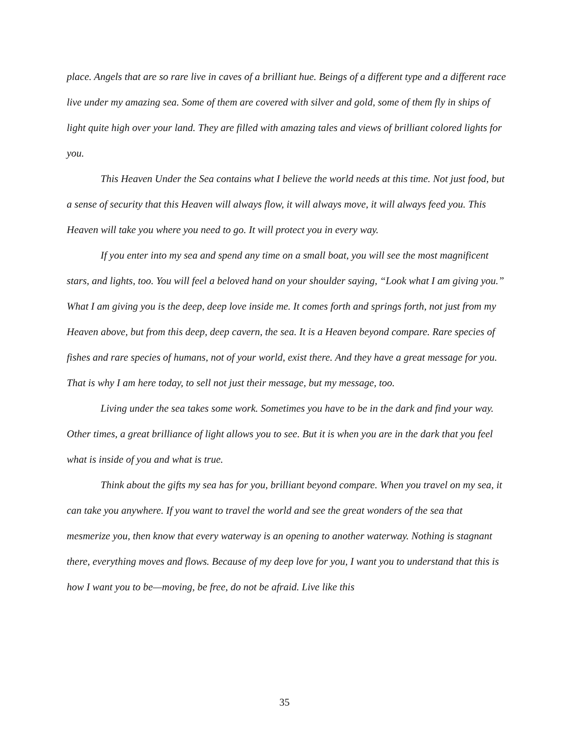place. Angels that are so rare live in caves of a brilliant hue. Beings of a different type and a different race live under my amazing sea. Some of them are covered with silver and gold, some of them fly in ships of light quite high over your land. They are filled with amazing tales and views of brilliant colored lights for you.
This Heaven Under the Sea contains what I believe the world needs at this time. Not just food, but a sense of security that this Heaven will always flow, it will always move, it will always feed you. This Heaven will take you where you need to go. It will protect you in every way.
If you enter into my sea and spend any time on a small boat, you will see the most magnificent stars, and lights, too. You will feel a beloved hand on your shoulder saying, “Look what I am giving you.” What I am giving you is the deep, deep love inside me. It comes forth and springs forth, not just from my Heaven above, but from this deep, deep cavern, the sea. It is a Heaven beyond compare. Rare species of fishes and rare species of humans, not of your world, exist there. And they have a great message for you. That is why I am here today, to sell not just their message, but my message, too.
Living under the sea takes some work. Sometimes you have to be in the dark and find your way. Other times, a great brilliance of light allows you to see. But it is when you are in the dark that you feel what is inside of you and what is true.
Think about the gifts my sea has for you, brilliant beyond compare. When you travel on my sea, it can take you anywhere. If you want to travel the world and see the great wonders of the sea that mesmerize you, then know that every waterway is an opening to another waterway. Nothing is stagnant there, everything moves and flows. Because of my deep love for you, I want you to understand that this is how I want you to be—moving, be free, do not be afraid. Live like this
35